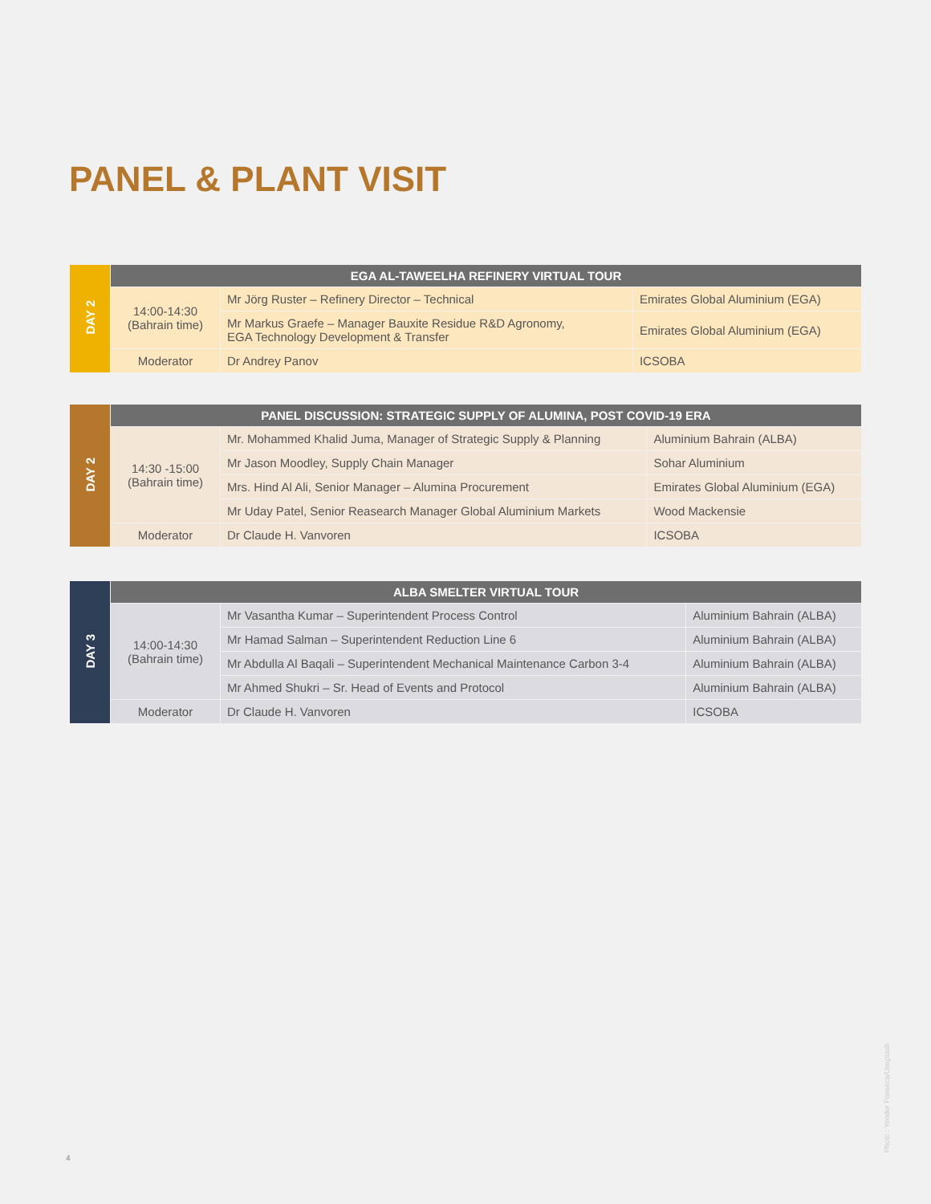PANEL & PLANT VISIT
| DAY 2 | EGA AL-TAWEELHA REFINERY VIRTUAL TOUR | | |
| | 14:00-14:30 (Bahrain time) | Mr Jörg Ruster – Refinery Director – Technical | Emirates Global Aluminium (EGA) |
| | | Mr Markus Graefe – Manager Bauxite Residue R&D Agronomy, EGA Technology Development & Transfer | Emirates Global Aluminium (EGA) |
| | Moderator | Dr Andrey Panov | ICSOBA |
| DAY 2 | PANEL DISCUSSION: STRATEGIC SUPPLY OF ALUMINA, POST COVID-19 ERA | | |
| | 14:30 -15:00 (Bahrain time) | Mr. Mohammed Khalid Juma, Manager of Strategic Supply & Planning | Aluminium Bahrain (ALBA) |
| | | Mr Jason Moodley, Supply Chain Manager | Sohar Aluminium |
| | | Mrs. Hind Al Ali, Senior Manager – Alumina Procurement | Emirates Global Aluminium (EGA) |
| | | Mr Uday Patel, Senior Reasearch Manager Global Aluminium Markets | Wood Mackensie |
| | Moderator | Dr Claude H. Vanvoren | ICSOBA |
| DAY 3 | ALBA SMELTER VIRTUAL TOUR | | |
| | 14:00-14:30 (Bahrain time) | Mr Vasantha Kumar – Superintendent Process Control | Aluminium Bahrain (ALBA) |
| | | Mr Hamad Salman – Superintendent Reduction Line 6 | Aluminium Bahrain (ALBA) |
| | | Mr Abdulla Al Baqali – Superintendent Mechanical Maintenance Carbon 3-4 | Aluminium Bahrain (ALBA) |
| | | Mr Ahmed Shukri – Sr. Head of Events and Protocol | Aluminium Bahrain (ALBA) |
| | Moderator | Dr Claude H. Vanvoren | ICSOBA |
4
Photo : Yender Fonseca/Unsplash